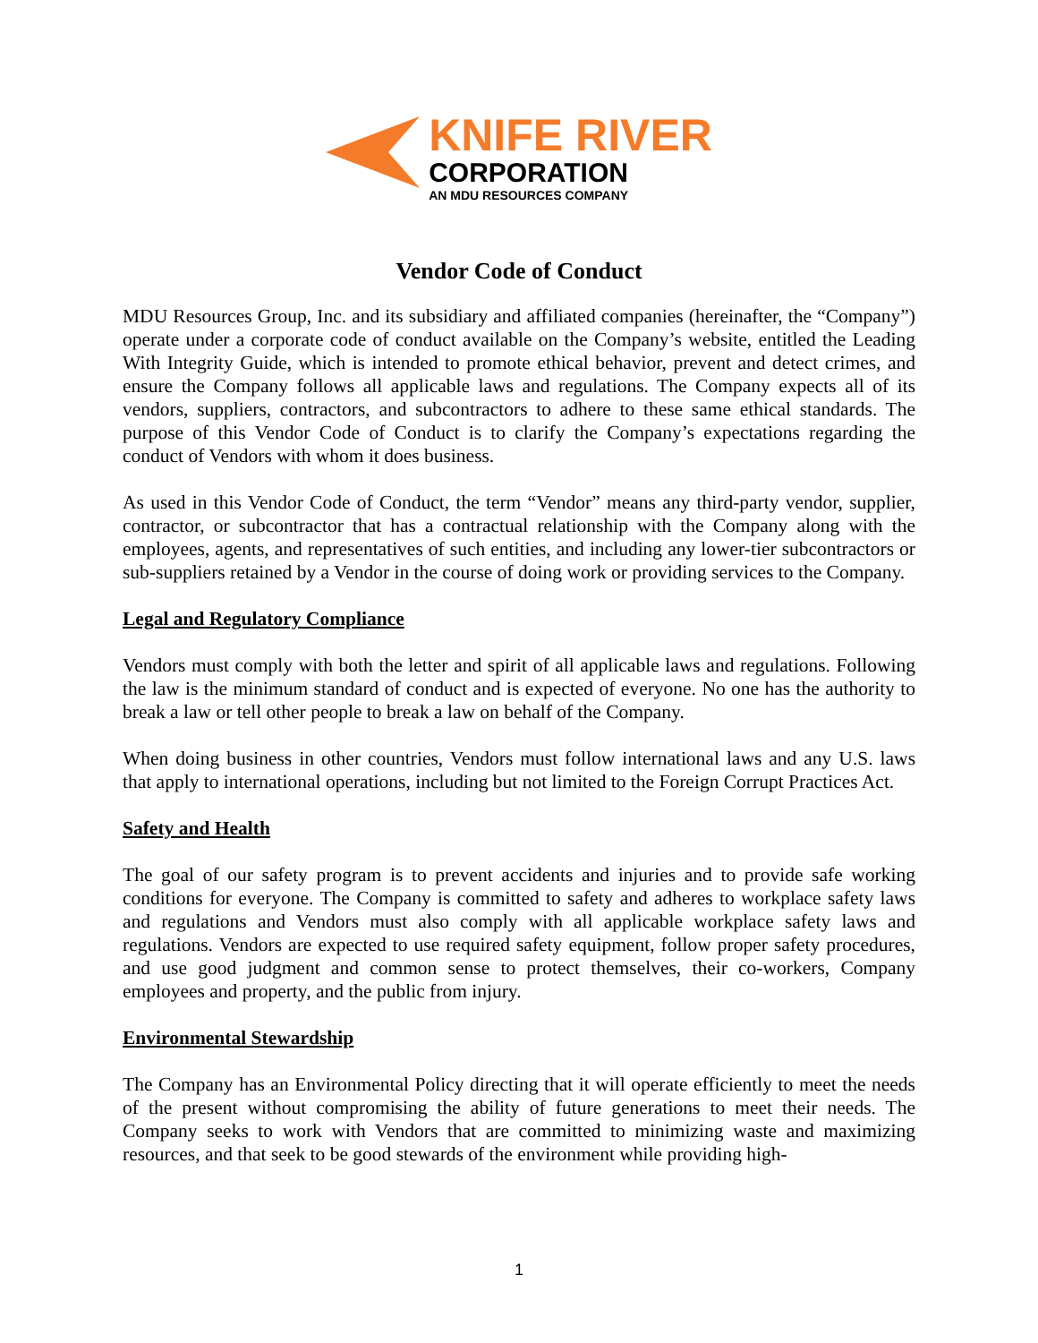KNIFE RIVER
CORPORATION
AN MDU RESOURCES COMPANY
Vendor Code of Conduct
MDU Resources Group, Inc. and its subsidiary and affiliated companies (hereinafter, the “Company”) operate under a corporate code of conduct available on the Company’s website, entitled the Leading With Integrity Guide, which is intended to promote ethical behavior, prevent and detect crimes, and ensure the Company follows all applicable laws and regulations. The Company expects all of its vendors, suppliers, contractors, and subcontractors to adhere to these same ethical standards. The purpose of this Vendor Code of Conduct is to clarify the Company’s expectations regarding the conduct of Vendors with whom it does business.
As used in this Vendor Code of Conduct, the term “Vendor” means any third-party vendor, supplier, contractor, or subcontractor that has a contractual relationship with the Company along with the employees, agents, and representatives of such entities, and including any lower-tier subcontractors or sub-suppliers retained by a Vendor in the course of doing work or providing services to the Company.
Legal and Regulatory Compliance
Vendors must comply with both the letter and spirit of all applicable laws and regulations. Following the law is the minimum standard of conduct and is expected of everyone. No one has the authority to break a law or tell other people to break a law on behalf of the Company.
When doing business in other countries, Vendors must follow international laws and any U.S. laws that apply to international operations, including but not limited to the Foreign Corrupt Practices Act.
Safety and Health
The goal of our safety program is to prevent accidents and injuries and to provide safe working conditions for everyone. The Company is committed to safety and adheres to workplace safety laws and regulations and Vendors must also comply with all applicable workplace safety laws and regulations. Vendors are expected to use required safety equipment, follow proper safety procedures, and use good judgment and common sense to protect themselves, their co-workers, Company employees and property, and the public from injury.
Environmental Stewardship
The Company has an Environmental Policy directing that it will operate efficiently to meet the needs of the present without compromising the ability of future generations to meet their needs. The Company seeks to work with Vendors that are committed to minimizing waste and maximizing resources, and that seek to be good stewards of the environment while providing high-
1